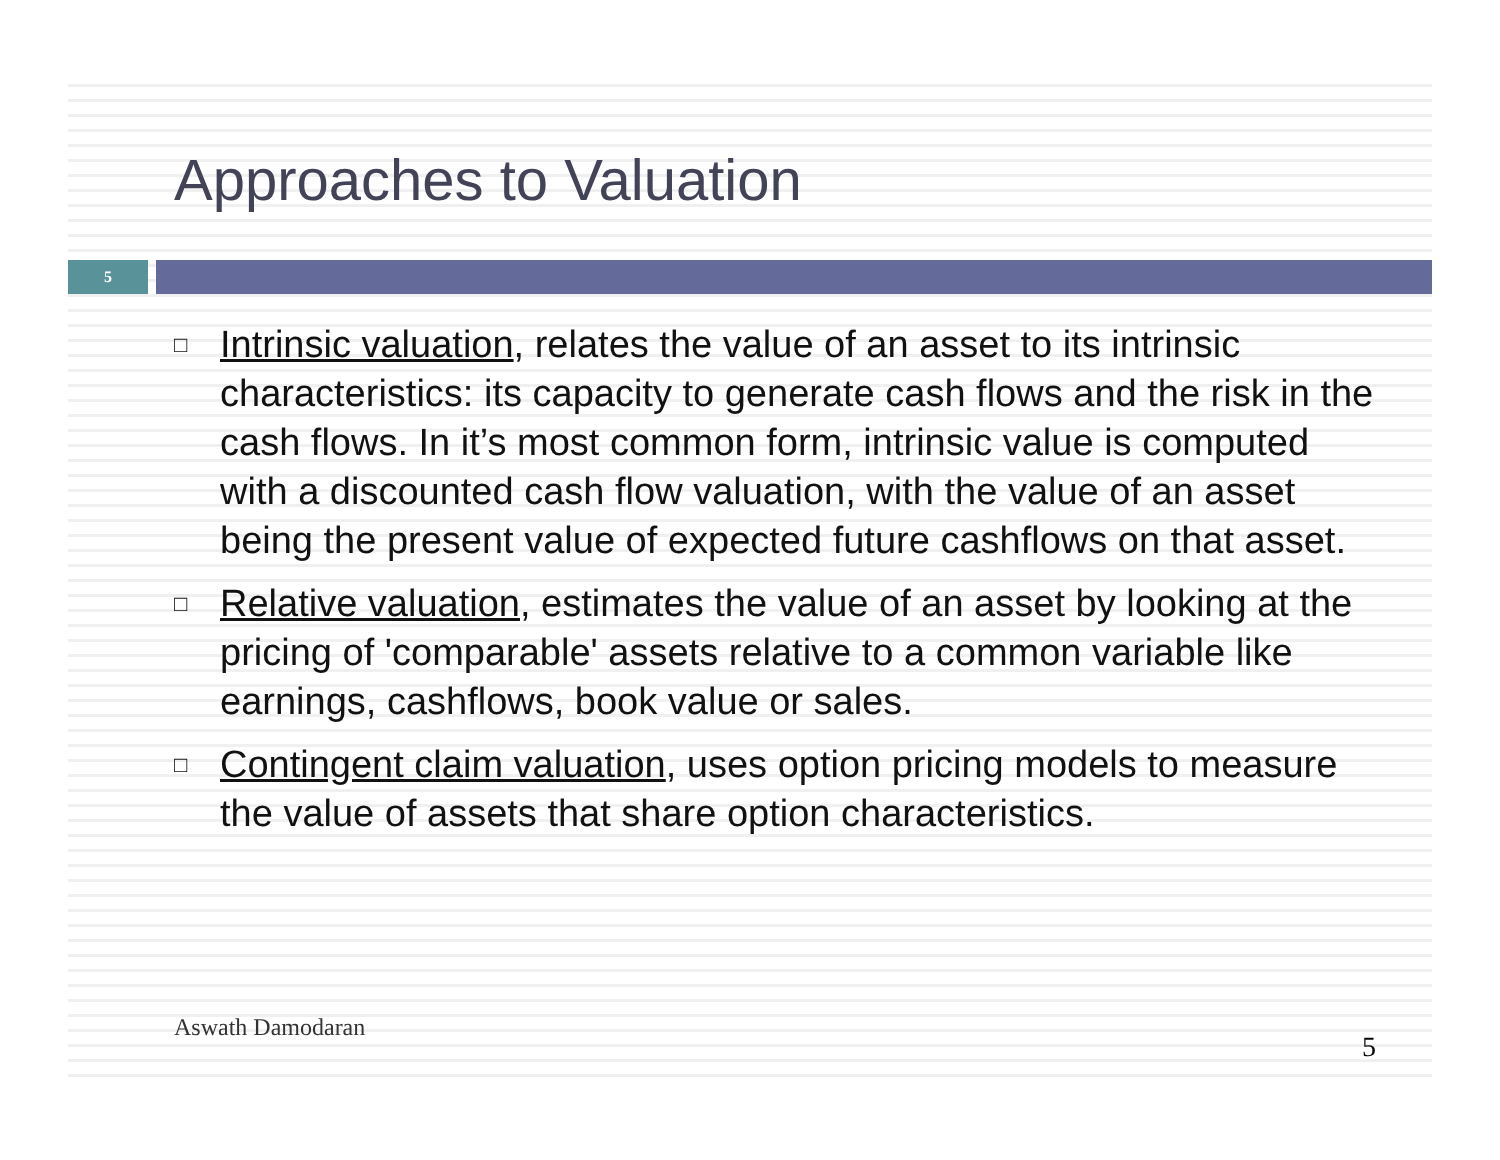Approaches to Valuation
5
□ Intrinsic valuation, relates the value of an asset to its intrinsic characteristics: its capacity to generate cash flows and the risk in the cash flows. In it’s most common form, intrinsic value is computed with a discounted cash flow valuation, with the value of an asset being the present value of expected future cashflows on that asset.
□ Relative valuation, estimates the value of an asset by looking at the pricing of 'comparable' assets relative to a common variable like earnings, cashflows, book value or sales.
□ Contingent claim valuation, uses option pricing models to measure the value of assets that share option characteristics.
Aswath Damodaran
5